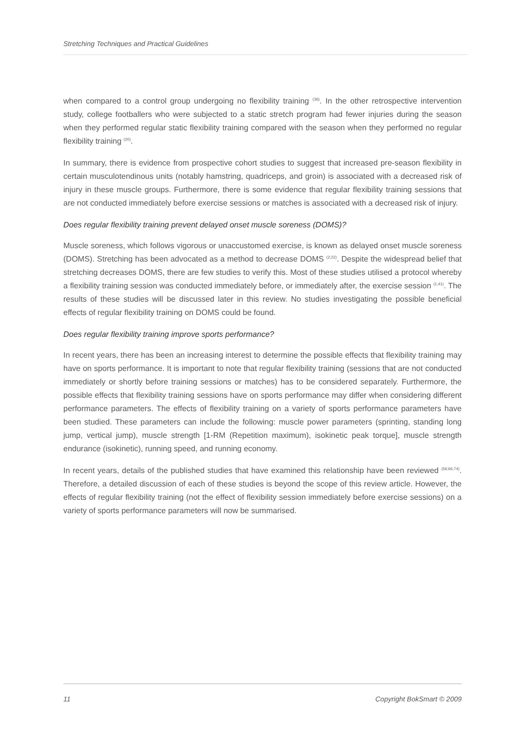Stretching Techniques and Practical Guidelines
when compared to a control group undergoing no flexibility training <sup>(36)</sup>. In the other retrospective intervention study, college footballers who were subjected to a static stretch program had fewer injuries during the season when they performed regular static flexibility training compared with the season when they performed no regular flexibility training <sup>(20)</sup>.
In summary, there is evidence from prospective cohort studies to suggest that increased pre-season flexibility in certain musculotendinous units (notably hamstring, quadriceps, and groin) is associated with a decreased risk of injury in these muscle groups. Furthermore, there is some evidence that regular flexibility training sessions that are not conducted immediately before exercise sessions or matches is associated with a decreased risk of injury.
Does regular flexibility training prevent delayed onset muscle soreness (DOMS)?
Muscle soreness, which follows vigorous or unaccustomed exercise, is known as delayed onset muscle soreness (DOMS). Stretching has been advocated as a method to decrease DOMS <sup>(2;22)</sup>. Despite the widespread belief that stretching decreases DOMS, there are few studies to verify this. Most of these studies utilised a protocol whereby a flexibility training session was conducted immediately before, or immediately after, the exercise session <sup>(1;41)</sup>. The results of these studies will be discussed later in this review. No studies investigating the possible beneficial effects of regular flexibility training on DOMS could be found.
Does regular flexibility training improve sports performance?
In recent years, there has been an increasing interest to determine the possible effects that flexibility training may have on sports performance. It is important to note that regular flexibility training (sessions that are not conducted immediately or shortly before training sessions or matches) has to be considered separately. Furthermore, the possible effects that flexibility training sessions have on sports performance may differ when considering different performance parameters. The effects of flexibility training on a variety of sports performance parameters have been studied. These parameters can include the following: muscle power parameters (sprinting, standing long jump, vertical jump), muscle strength [1-RM (Repetition maximum), isokinetic peak torque], muscle strength endurance (isokinetic), running speed, and running economy.
In recent years, details of the published studies that have examined this relationship have been reviewed <sup>(56;66;74)</sup>. Therefore, a detailed discussion of each of these studies is beyond the scope of this review article. However, the effects of regular flexibility training (not the effect of flexibility session immediately before exercise sessions) on a variety of sports performance parameters will now be summarised.
11 Copyright BokSmart © 2009